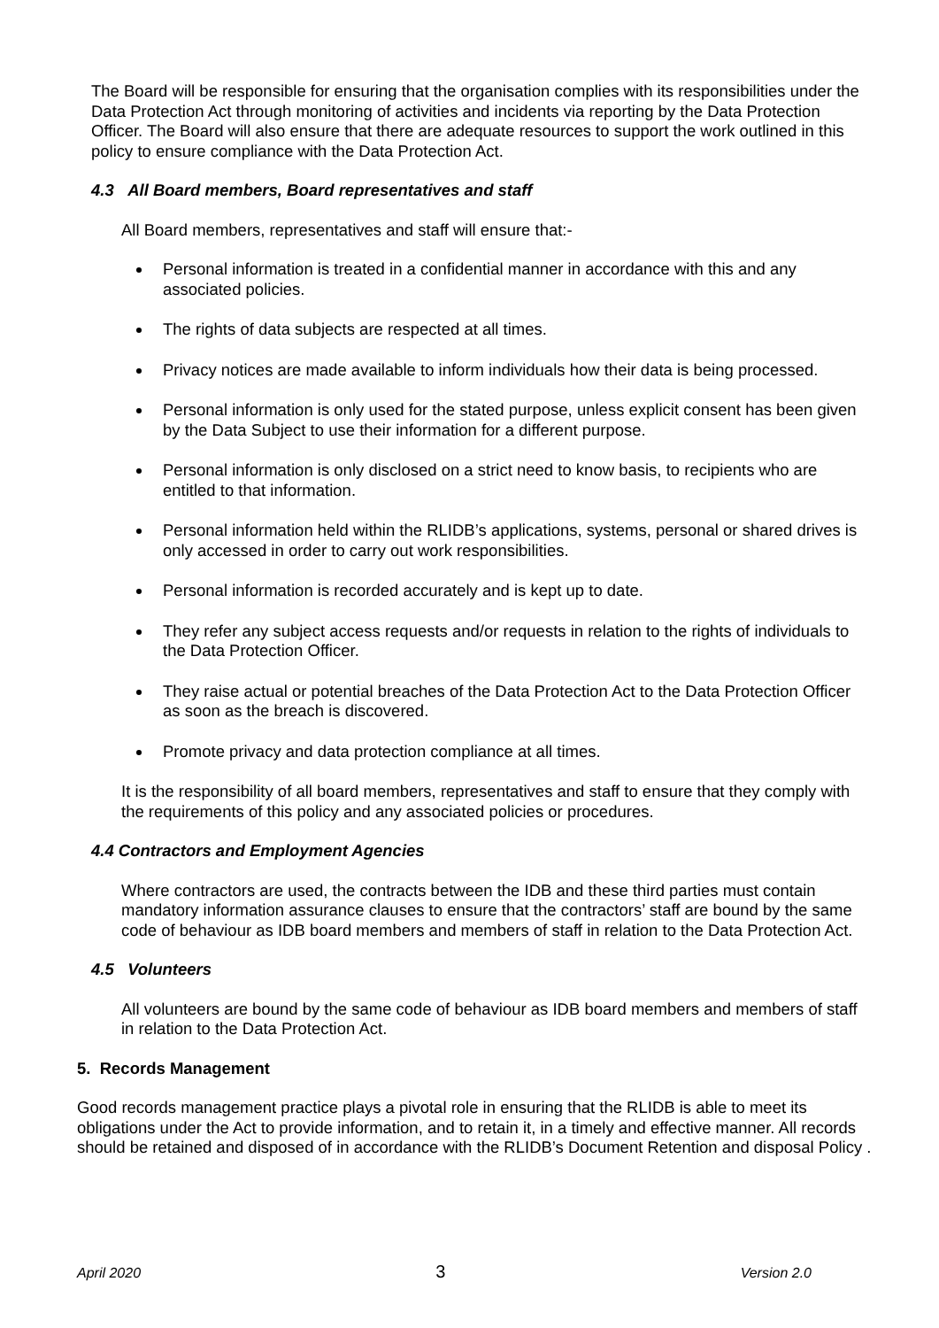The Board will be responsible for ensuring that the organisation complies with its responsibilities under the Data Protection Act through monitoring of activities and incidents via reporting by the Data Protection Officer. The Board will also ensure that there are adequate resources to support the work outlined in this policy to ensure compliance with the Data Protection Act.
4.3 All Board members, Board representatives and staff
All Board members, representatives and staff will ensure that:-
Personal information is treated in a confidential manner in accordance with this and any associated policies.
The rights of data subjects are respected at all times.
Privacy notices are made available to inform individuals how their data is being processed.
Personal information is only used for the stated purpose, unless explicit consent has been given by the Data Subject to use their information for a different purpose.
Personal information is only disclosed on a strict need to know basis, to recipients who are entitled to that information.
Personal information held within the RLIDB’s applications, systems, personal or shared drives is only accessed in order to carry out work responsibilities.
Personal information is recorded accurately and is kept up to date.
They refer any subject access requests and/or requests in relation to the rights of individuals to the Data Protection Officer.
They raise actual or potential breaches of the Data Protection Act to the Data Protection Officer as soon as the breach is discovered.
Promote privacy and data protection compliance at all times.
It is the responsibility of all board members, representatives and staff to ensure that they comply with the requirements of this policy and any associated policies or procedures.
4.4 Contractors and Employment Agencies
Where contractors are used, the contracts between the IDB and these third parties must contain mandatory information assurance clauses to ensure that the contractors’ staff are bound by the same code of behaviour as IDB board members and members of staff in relation to the Data Protection Act.
4.5 Volunteers
All volunteers are bound by the same code of behaviour as IDB board members and members of staff in relation to the Data Protection Act.
5. Records Management
Good records management practice plays a pivotal role in ensuring that the RLIDB is able to meet its obligations under the Act to provide information, and to retain it, in a timely and effective manner. All records should be retained and disposed of in accordance with the RLIDB’s Document Retention and disposal Policy .
April 2020 3 Version 2.0